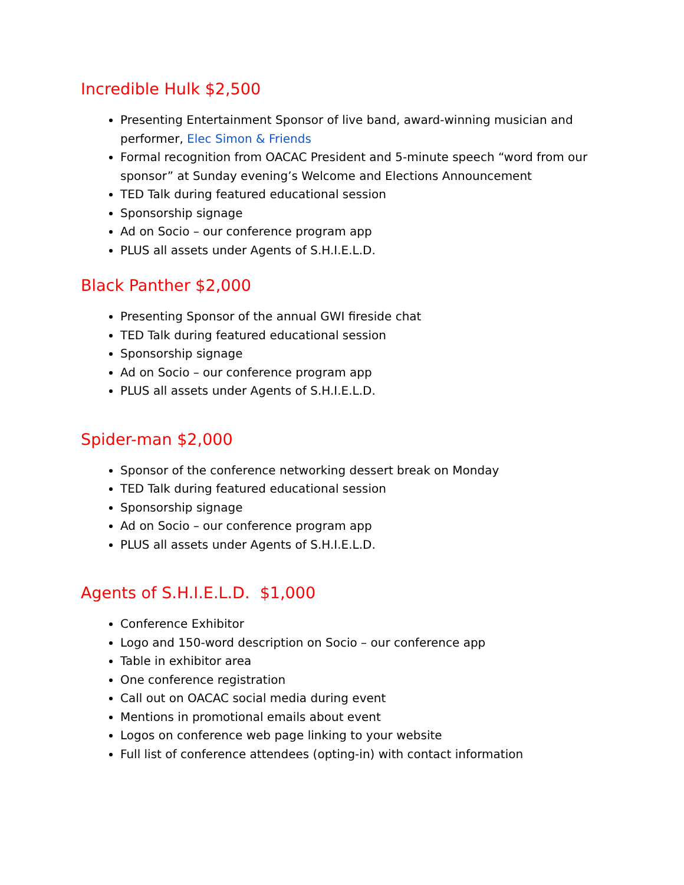Incredible Hulk $2,500
Presenting Entertainment Sponsor of live band, award-winning musician and performer, Elec Simon & Friends
Formal recognition from OACAC President and 5-minute speech “word from our sponsor” at Sunday evening’s Welcome and Elections Announcement
TED Talk during featured educational session
Sponsorship signage
Ad on Socio – our conference program app
PLUS all assets under Agents of S.H.I.E.L.D.
Black Panther $2,000
Presenting Sponsor of the annual GWI fireside chat
TED Talk during featured educational session
Sponsorship signage
Ad on Socio – our conference program app
PLUS all assets under Agents of S.H.I.E.L.D.
Spider-man $2,000
Sponsor of the conference networking dessert break on Monday
TED Talk during featured educational session
Sponsorship signage
Ad on Socio – our conference program app
PLUS all assets under Agents of S.H.I.E.L.D.
Agents of S.H.I.E.L.D. $1,000
Conference Exhibitor
Logo and 150-word description on Socio – our conference app
Table in exhibitor area
One conference registration
Call out on OACAC social media during event
Mentions in promotional emails about event
Logos on conference web page linking to your website
Full list of conference attendees (opting-in) with contact information